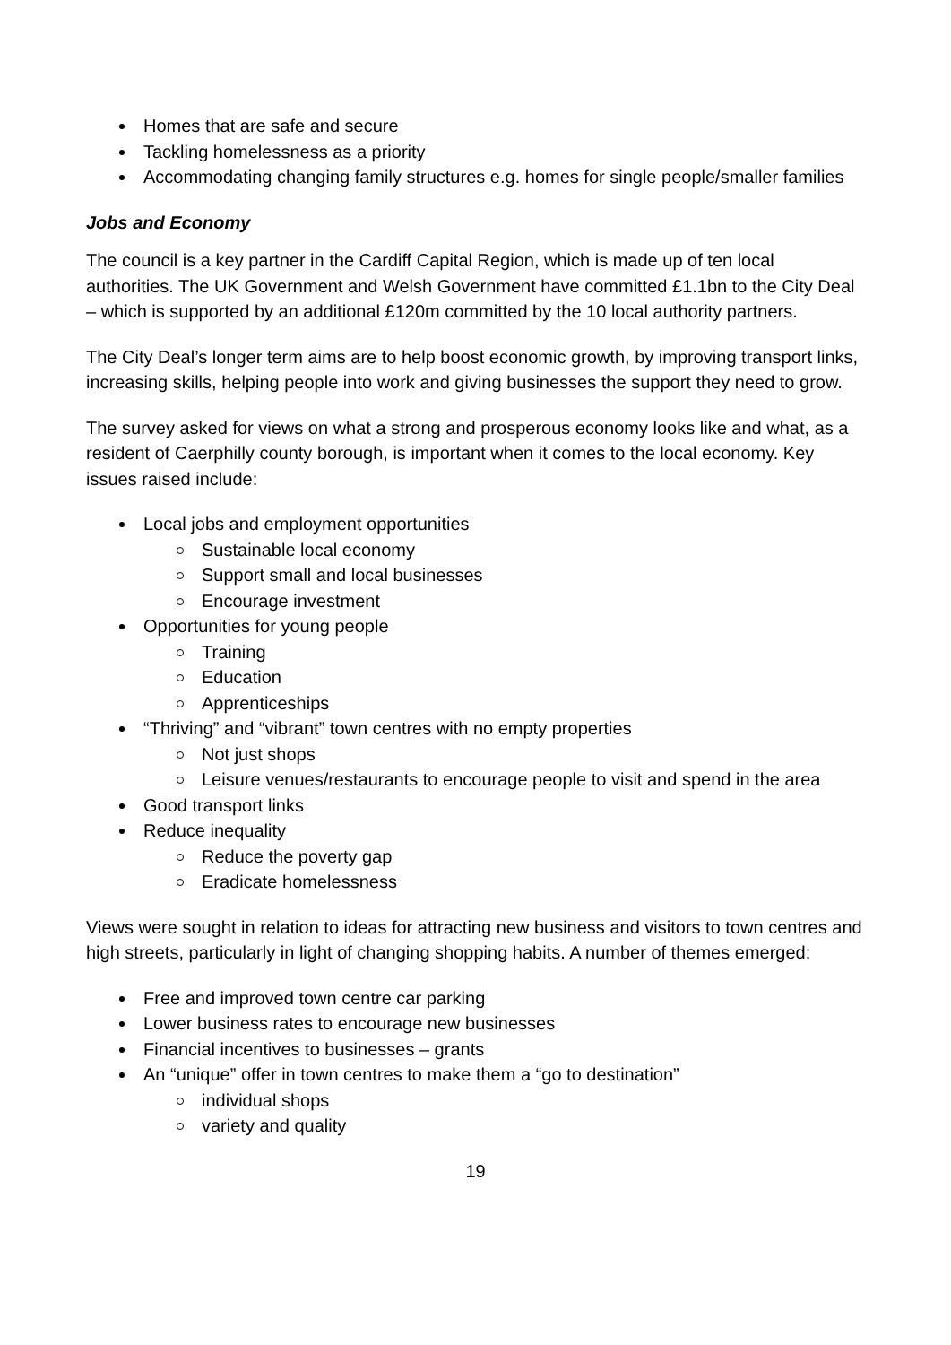Homes that are safe and secure
Tackling homelessness as a priority
Accommodating changing family structures e.g. homes for single people/smaller families
Jobs and Economy
The council is a key partner in the Cardiff Capital Region, which is made up of ten local authorities. The UK Government and Welsh Government have committed £1.1bn to the City Deal – which is supported by an additional £120m committed by the 10 local authority partners.
The City Deal’s longer term aims are to help boost economic growth, by improving transport links, increasing skills, helping people into work and giving businesses the support they need to grow.
The survey asked for views on what a strong and prosperous economy looks like and what, as a resident of Caerphilly county borough, is important when it comes to the local economy. Key issues raised include:
Local jobs and employment opportunities
Sustainable local economy
Support small and local businesses
Encourage investment
Opportunities for young people
Training
Education
Apprenticeships
“Thriving” and “vibrant” town centres with no empty properties
Not just shops
Leisure venues/restaurants to encourage people to visit and spend in the area
Good transport links
Reduce inequality
Reduce the poverty gap
Eradicate homelessness
Views were sought in relation to ideas for attracting new business and visitors to town centres and high streets, particularly in light of changing shopping habits. A number of themes emerged:
Free and improved town centre car parking
Lower business rates to encourage new businesses
Financial incentives to businesses – grants
An “unique” offer in town centres to make them a “go to destination”
individual shops
variety and quality
19